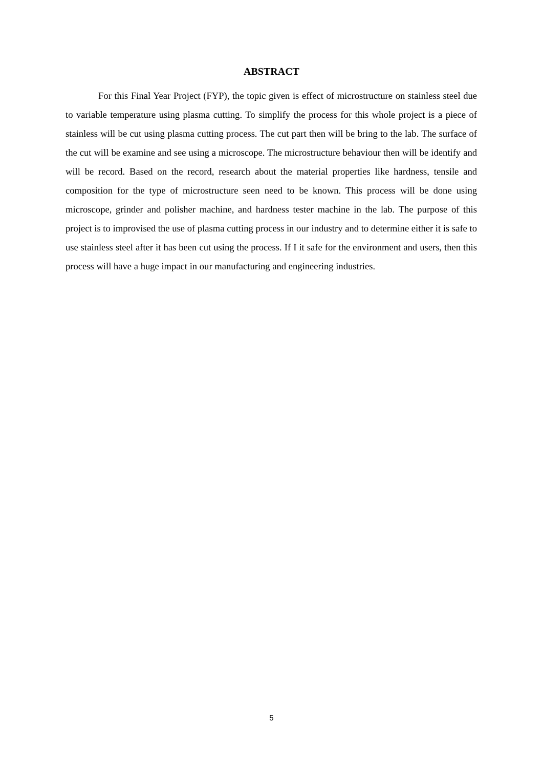ABSTRACT
For this Final Year Project (FYP), the topic given is effect of microstructure on stainless steel due to variable temperature using plasma cutting. To simplify the process for this whole project is a piece of stainless will be cut using plasma cutting process. The cut part then will be bring to the lab. The surface of the cut will be examine and see using a microscope. The microstructure behaviour then will be identify and will be record. Based on the record, research about the material properties like hardness, tensile and composition for the type of microstructure seen need to be known. This process will be done using microscope, grinder and polisher machine, and hardness tester machine in the lab. The purpose of this project is to improvised the use of plasma cutting process in our industry and to determine either it is safe to use stainless steel after it has been cut using the process. If I it safe for the environment and users, then this process will have a huge impact in our manufacturing and engineering industries.
5